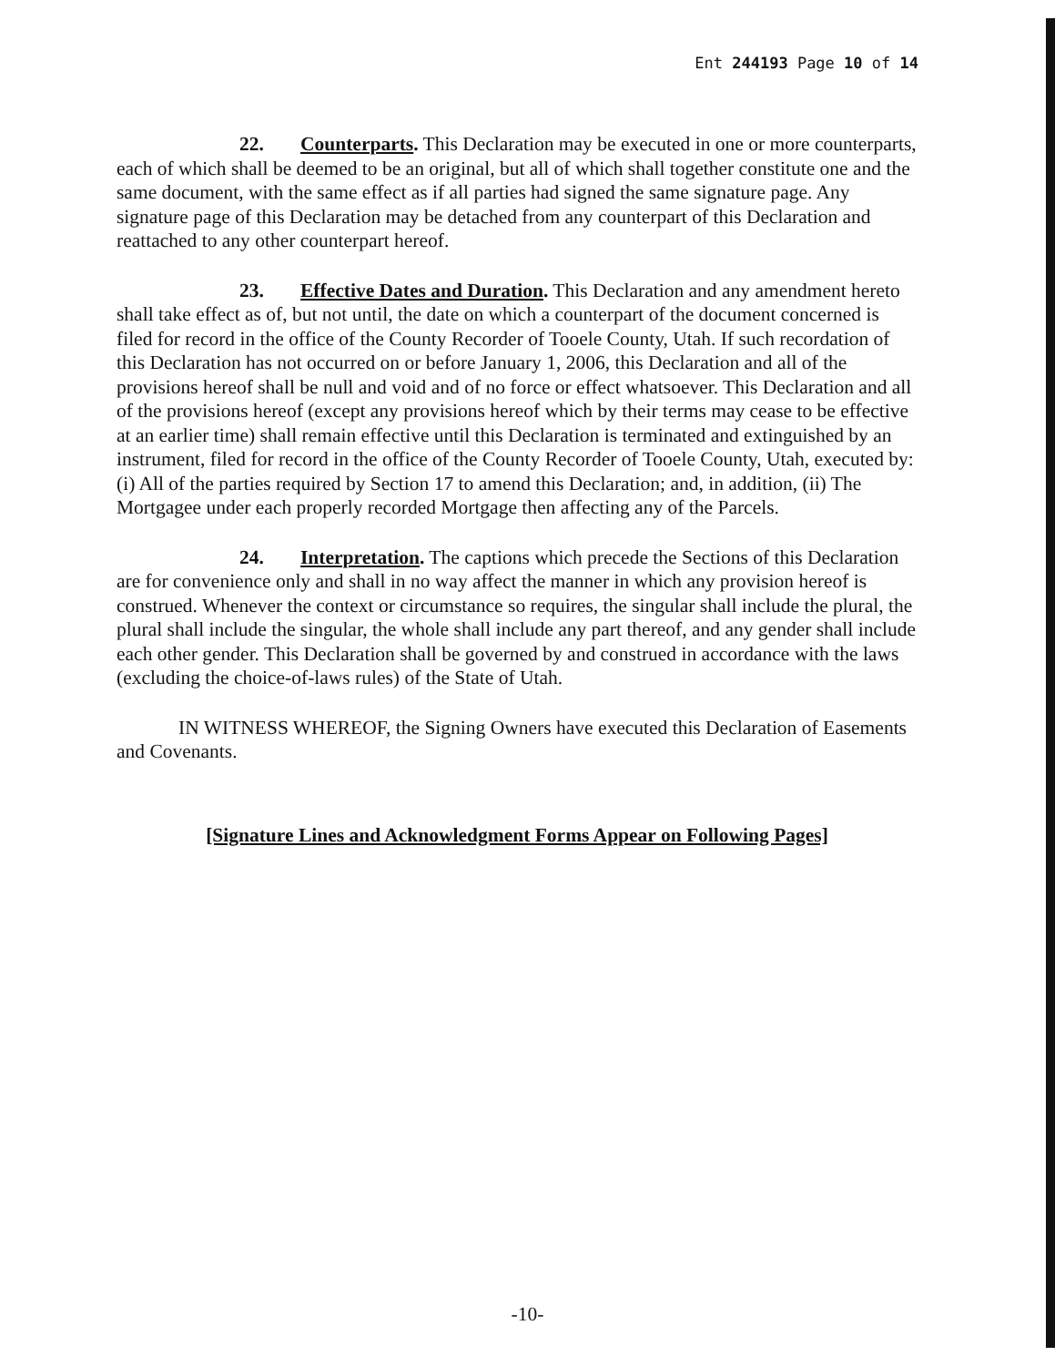Ent 244193 Page 10 of 14
22. Counterparts. This Declaration may be executed in one or more counterparts, each of which shall be deemed to be an original, but all of which shall together constitute one and the same document, with the same effect as if all parties had signed the same signature page. Any signature page of this Declaration may be detached from any counterpart of this Declaration and reattached to any other counterpart hereof.
23. Effective Dates and Duration. This Declaration and any amendment hereto shall take effect as of, but not until, the date on which a counterpart of the document concerned is filed for record in the office of the County Recorder of Tooele County, Utah. If such recordation of this Declaration has not occurred on or before January 1, 2006, this Declaration and all of the provisions hereof shall be null and void and of no force or effect whatsoever. This Declaration and all of the provisions hereof (except any provisions hereof which by their terms may cease to be effective at an earlier time) shall remain effective until this Declaration is terminated and extinguished by an instrument, filed for record in the office of the County Recorder of Tooele County, Utah, executed by: (i) All of the parties required by Section 17 to amend this Declaration; and, in addition, (ii) The Mortgagee under each properly recorded Mortgage then affecting any of the Parcels.
24. Interpretation. The captions which precede the Sections of this Declaration are for convenience only and shall in no way affect the manner in which any provision hereof is construed. Whenever the context or circumstance so requires, the singular shall include the plural, the plural shall include the singular, the whole shall include any part thereof, and any gender shall include each other gender. This Declaration shall be governed by and construed in accordance with the laws (excluding the choice-of-laws rules) of the State of Utah.
IN WITNESS WHEREOF, the Signing Owners have executed this Declaration of Easements and Covenants.
[Signature Lines and Acknowledgment Forms Appear on Following Pages]
-10-